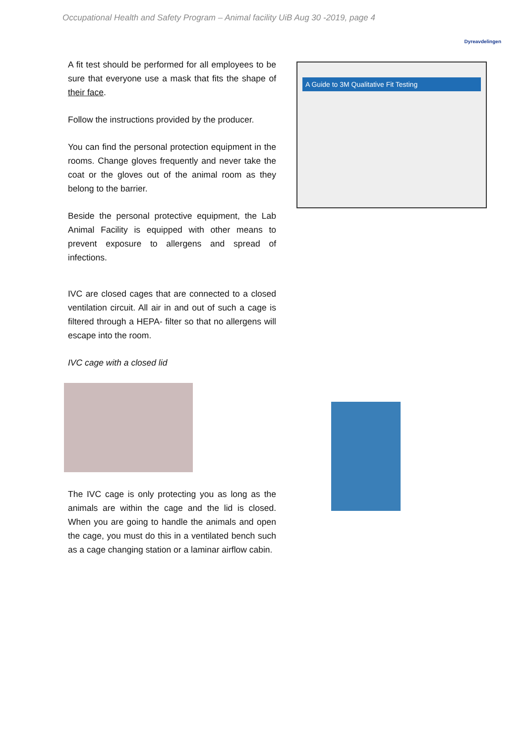Occupational Health and Safety Program – Animal facility UiB Aug 30 -2019, page 4 Dyreavdelingen
A fit test should be performed for all employees to be sure that everyone use a mask that fits the shape of their face.
Follow the instructions provided by the producer.
You can find the personal protection equipment in the rooms. Change gloves frequently and never take the coat or the gloves out of the animal room as they belong to the barrier.
Beside the personal protective equipment, the Lab Animal Facility is equipped with other means to prevent exposure to allergens and spread of infections.
IVC are closed cages that are connected to a closed ventilation circuit. All air in and out of such a cage is filtered through a HEPA- filter so that no allergens will escape into the room.
IVC cage with a closed lid
The IVC cage is only protecting you as long as the animals are within the cage and the lid is closed. When you are going to handle the animals and open the cage, you must do this in a ventilated bench such as a cage changing station or a laminar airflow cabin.
A Guide to 3M Qualitative Fit Testing